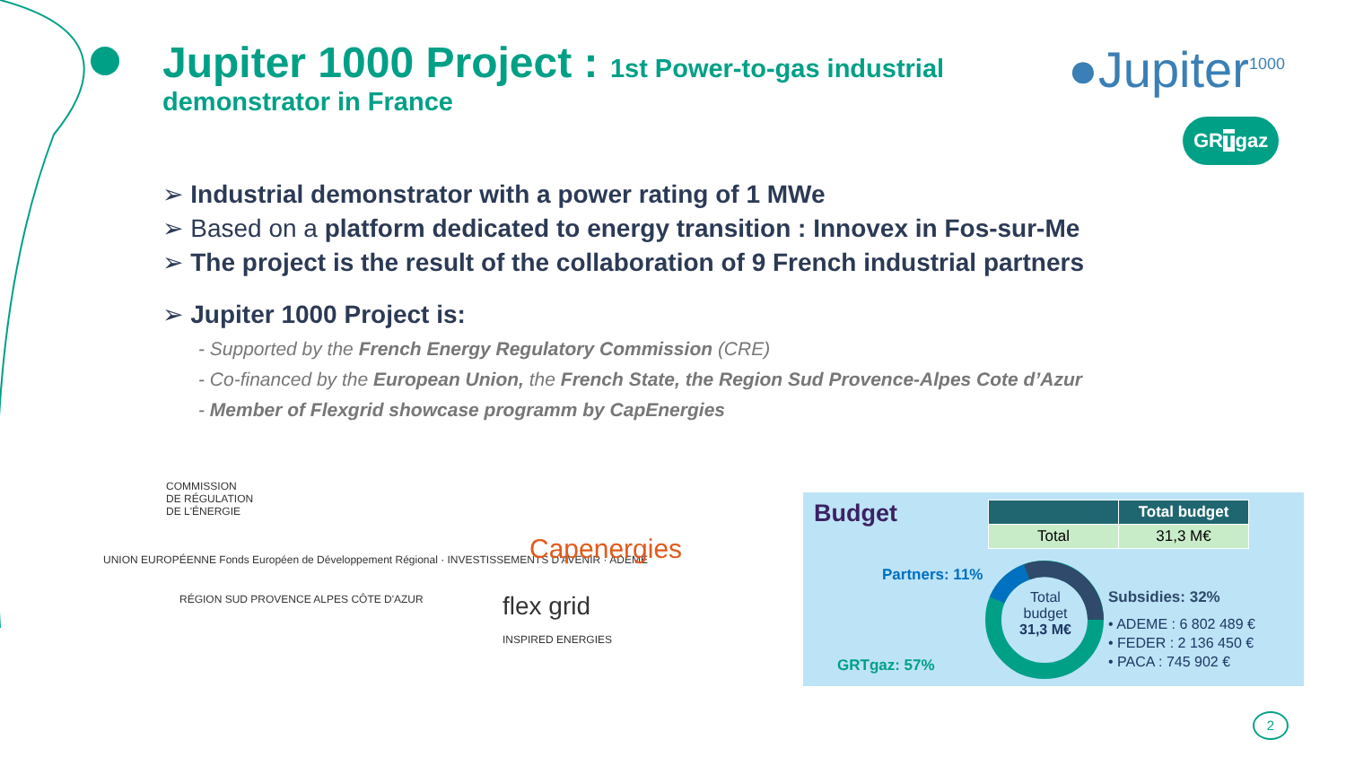Jupiter 1000 Project : 1st Power-to-gas industrial demonstrator in France ●Jupiter<sup>1000</sup>
GRTgaz
➢ Industrial demonstrator with a power rating of 1 MWe
➢ Based on a platform dedicated to energy transition : Innovex in Fos-sur-Me
➢ The project is the result of the collaboration of 9 French industrial partners
➢ Jupiter 1000 Project is:
- Supported by the French Energy Regulatory Commission (CRE)
- Co-financed by the European Union, the French State, the Region Sud Provence-Alpes Cote d’Azur
- Member of Flexgrid showcase programm by CapEnergies
COMMISSION
DE RÉGULATION
DE L'ÉNERGIE
UNION EUROPÉENNE Fonds Européen de Développement Régional · INVESTISSEMENTS D'AVENIR · ADEME
RÉGION SUD PROVENCE ALPES CÔTE D'AZUR
Capenergies
flex grid
INSPIRED ENERGIES
Budget
| | Total budget |
| --- | --- |
| Total | 31,3 M€ |
Partners: 11%
Total budget
31,3 M€
Subsidies: 32%
• ADEME : 6 802 489 €
• FEDER : 2 136 450 €
• PACA : 745 902 €
GRTgaz: 57%
2